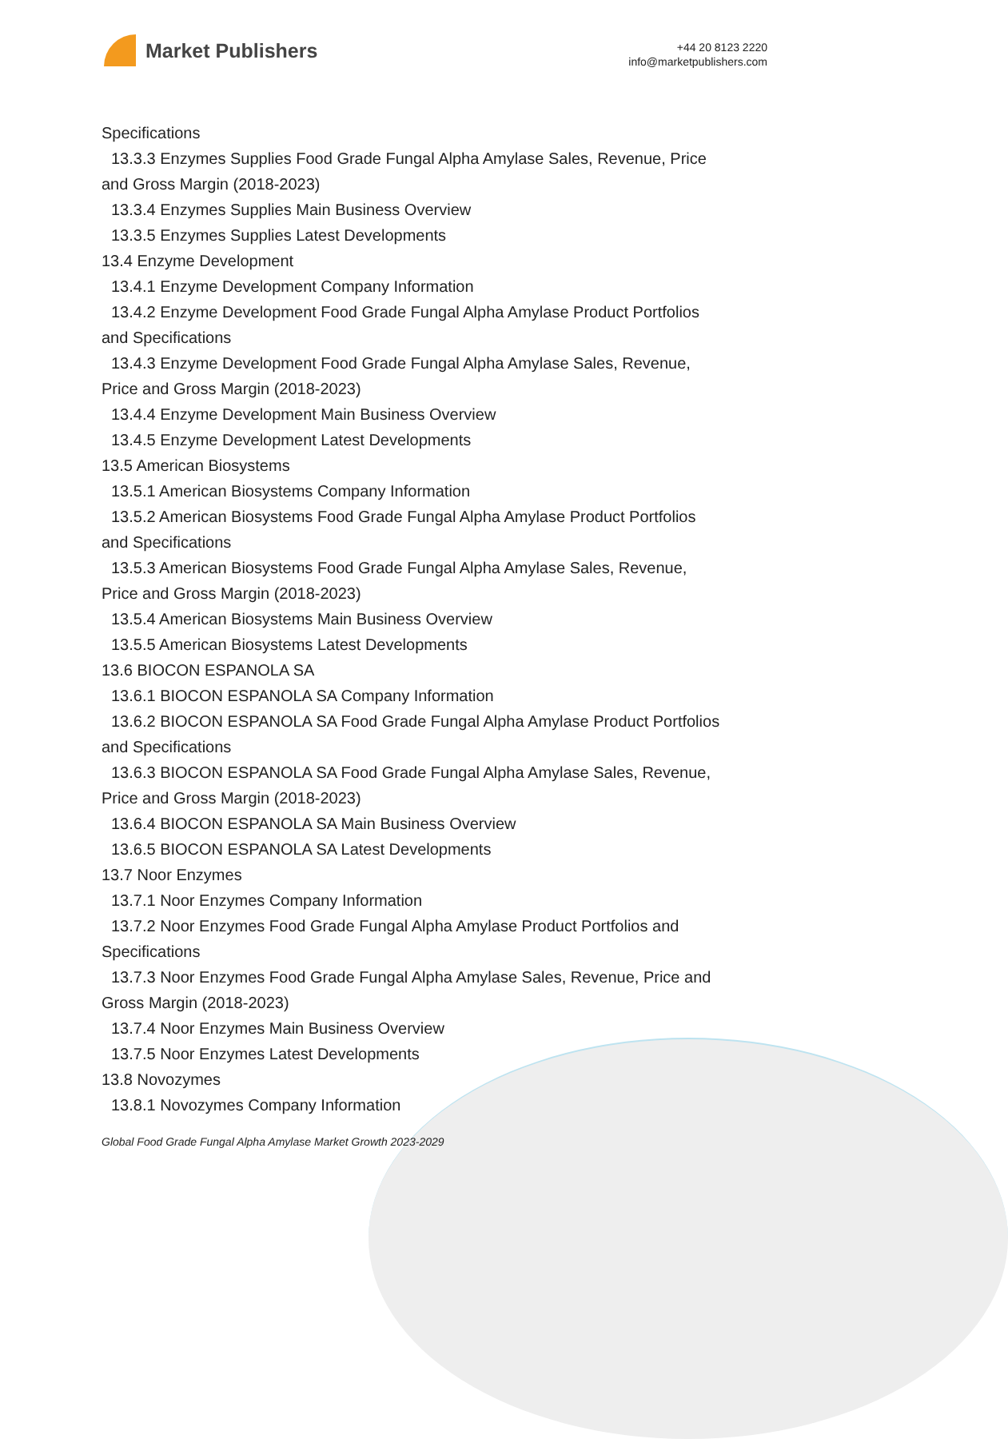Market Publishers
+44 20 8123 2220
info@marketpublishers.com
Specifications
13.3.3 Enzymes Supplies Food Grade Fungal Alpha Amylase Sales, Revenue, Price
and Gross Margin (2018-2023)
13.3.4 Enzymes Supplies Main Business Overview
13.3.5 Enzymes Supplies Latest Developments
13.4 Enzyme Development
13.4.1 Enzyme Development Company Information
13.4.2 Enzyme Development Food Grade Fungal Alpha Amylase Product Portfolios
and Specifications
13.4.3 Enzyme Development Food Grade Fungal Alpha Amylase Sales, Revenue,
Price and Gross Margin (2018-2023)
13.4.4 Enzyme Development Main Business Overview
13.4.5 Enzyme Development Latest Developments
13.5 American Biosystems
13.5.1 American Biosystems Company Information
13.5.2 American Biosystems Food Grade Fungal Alpha Amylase Product Portfolios
and Specifications
13.5.3 American Biosystems Food Grade Fungal Alpha Amylase Sales, Revenue,
Price and Gross Margin (2018-2023)
13.5.4 American Biosystems Main Business Overview
13.5.5 American Biosystems Latest Developments
13.6 BIOCON ESPANOLA SA
13.6.1 BIOCON ESPANOLA SA Company Information
13.6.2 BIOCON ESPANOLA SA Food Grade Fungal Alpha Amylase Product Portfolios
and Specifications
13.6.3 BIOCON ESPANOLA SA Food Grade Fungal Alpha Amylase Sales, Revenue,
Price and Gross Margin (2018-2023)
13.6.4 BIOCON ESPANOLA SA Main Business Overview
13.6.5 BIOCON ESPANOLA SA Latest Developments
13.7 Noor Enzymes
13.7.1 Noor Enzymes Company Information
13.7.2 Noor Enzymes Food Grade Fungal Alpha Amylase Product Portfolios and
Specifications
13.7.3 Noor Enzymes Food Grade Fungal Alpha Amylase Sales, Revenue, Price and
Gross Margin (2018-2023)
13.7.4 Noor Enzymes Main Business Overview
13.7.5 Noor Enzymes Latest Developments
13.8 Novozymes
13.8.1 Novozymes Company Information
Global Food Grade Fungal Alpha Amylase Market Growth 2023-2029